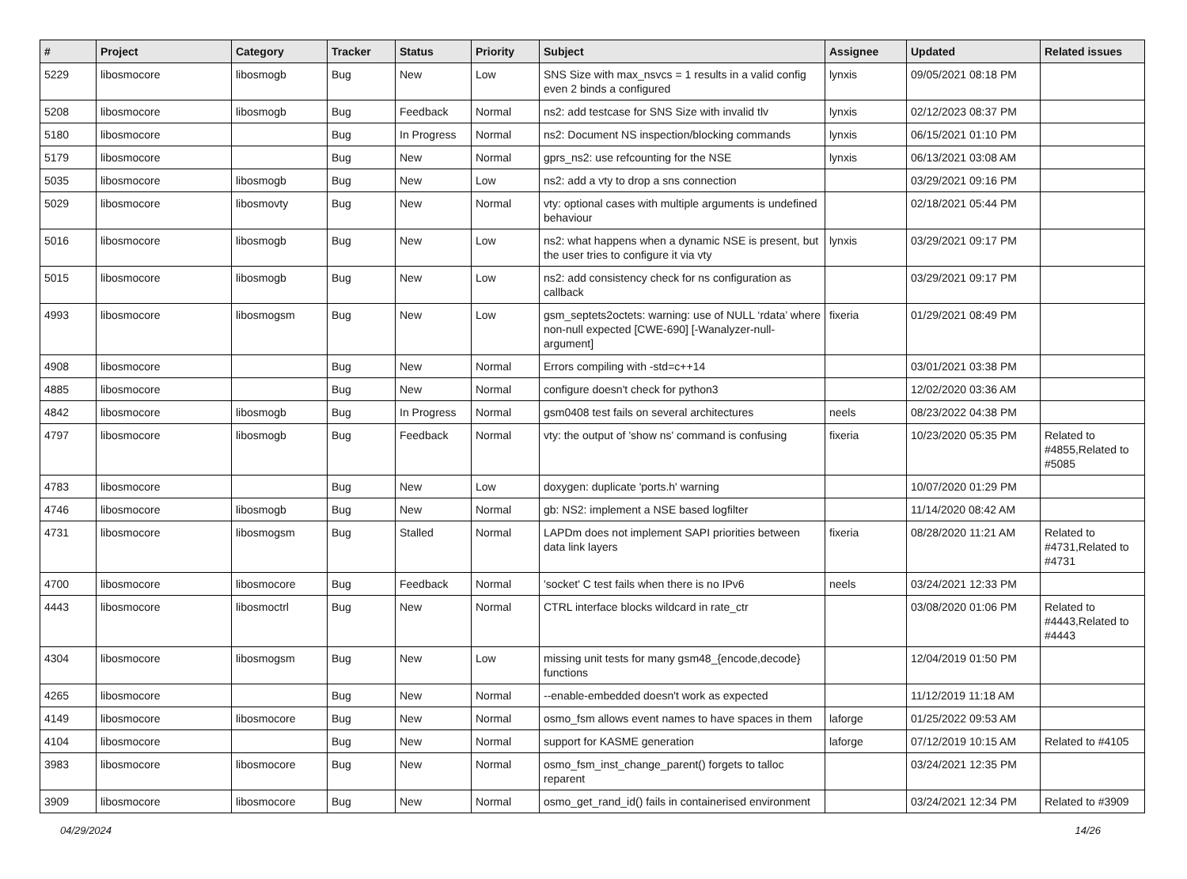| # | Project | Category | Tracker | Status | Priority | Subject | Assignee | Updated | Related issues |
| --- | --- | --- | --- | --- | --- | --- | --- | --- | --- |
| 5229 | libosmocore | libosmogb | Bug | New | Low | SNS Size with max_nsvcs = 1 results in a valid config even 2 binds a configured | lynxis | 09/05/2021 08:18 PM | |
| 5208 | libosmocore | libosmogb | Bug | Feedback | Normal | ns2: add testcase for SNS Size with invalid tlv | lynxis | 02/12/2023 08:37 PM | |
| 5180 | libosmocore | | Bug | In Progress | Normal | ns2: Document NS inspection/blocking commands | lynxis | 06/15/2021 01:10 PM | |
| 5179 | libosmocore | | Bug | New | Normal | gprs_ns2: use refcounting for the NSE | lynxis | 06/13/2021 03:08 AM | |
| 5035 | libosmocore | libosmogb | Bug | New | Low | ns2: add a vty to drop a sns connection | | 03/29/2021 09:16 PM | |
| 5029 | libosmocore | libosmovty | Bug | New | Normal | vty: optional cases with multiple arguments is undefined behaviour | | 02/18/2021 05:44 PM | |
| 5016 | libosmocore | libosmogb | Bug | New | Low | ns2: what happens when a dynamic NSE is present, but the user tries to configure it via vty | lynxis | 03/29/2021 09:17 PM | |
| 5015 | libosmocore | libosmogb | Bug | New | Low | ns2: add consistency check for ns configuration as callback | | 03/29/2021 09:17 PM | |
| 4993 | libosmocore | libosmogsm | Bug | New | Low | gsm_septets2octets: warning: use of NULL ‘rdata’ where non-null expected [CWE-690] [-Wanalyzer-null-argument] | fixeria | 01/29/2021 08:49 PM | |
| 4908 | libosmocore | | Bug | New | Normal | Errors compiling with -std=c++14 | | 03/01/2021 03:38 PM | |
| 4885 | libosmocore | | Bug | New | Normal | configure doesn't check for python3 | | 12/02/2020 03:36 AM | |
| 4842 | libosmocore | libosmogb | Bug | In Progress | Normal | gsm0408 test fails on several architectures | neels | 08/23/2022 04:38 PM | |
| 4797 | libosmocore | libosmogb | Bug | Feedback | Normal | vty: the output of 'show ns' command is confusing | fixeria | 10/23/2020 05:35 PM | Related to #4855,Related to #5085 |
| 4783 | libosmocore | | Bug | New | Low | doxygen: duplicate 'ports.h' warning | | 10/07/2020 01:29 PM | |
| 4746 | libosmocore | libosmogb | Bug | New | Normal | gb: NS2: implement a NSE based logfilter | | 11/14/2020 08:42 AM | |
| 4731 | libosmocore | libosmogsm | Bug | Stalled | Normal | LAPDm does not implement SAPI priorities between data link layers | fixeria | 08/28/2020 11:21 AM | Related to #4731,Related to #4731 |
| 4700 | libosmocore | libosmocore | Bug | Feedback | Normal | 'socket' C test fails when there is no IPv6 | neels | 03/24/2021 12:33 PM | |
| 4443 | libosmocore | libosmoctrl | Bug | New | Normal | CTRL interface blocks wildcard in rate_ctr | | 03/08/2020 01:06 PM | Related to #4443,Related to #4443 |
| 4304 | libosmocore | libosmogsm | Bug | New | Low | missing unit tests for many gsm48_{encode,decode} functions | | 12/04/2019 01:50 PM | |
| 4265 | libosmocore | | Bug | New | Normal | --enable-embedded doesn't work as expected | | 11/12/2019 11:18 AM | |
| 4149 | libosmocore | libosmocore | Bug | New | Normal | osmo_fsm allows event names to have spaces in them | laforge | 01/25/2022 09:53 AM | |
| 4104 | libosmocore | | Bug | New | Normal | support for KASME generation | laforge | 07/12/2019 10:15 AM | Related to #4105 |
| 3983 | libosmocore | libosmocore | Bug | New | Normal | osmo_fsm_inst_change_parent() forgets to talloc reparent | | 03/24/2021 12:35 PM | |
| 3909 | libosmocore | libosmocore | Bug | New | Normal | osmo_get_rand_id() fails in containerised environment | | 03/24/2021 12:34 PM | Related to #3909 |
04/29/2024 14/26